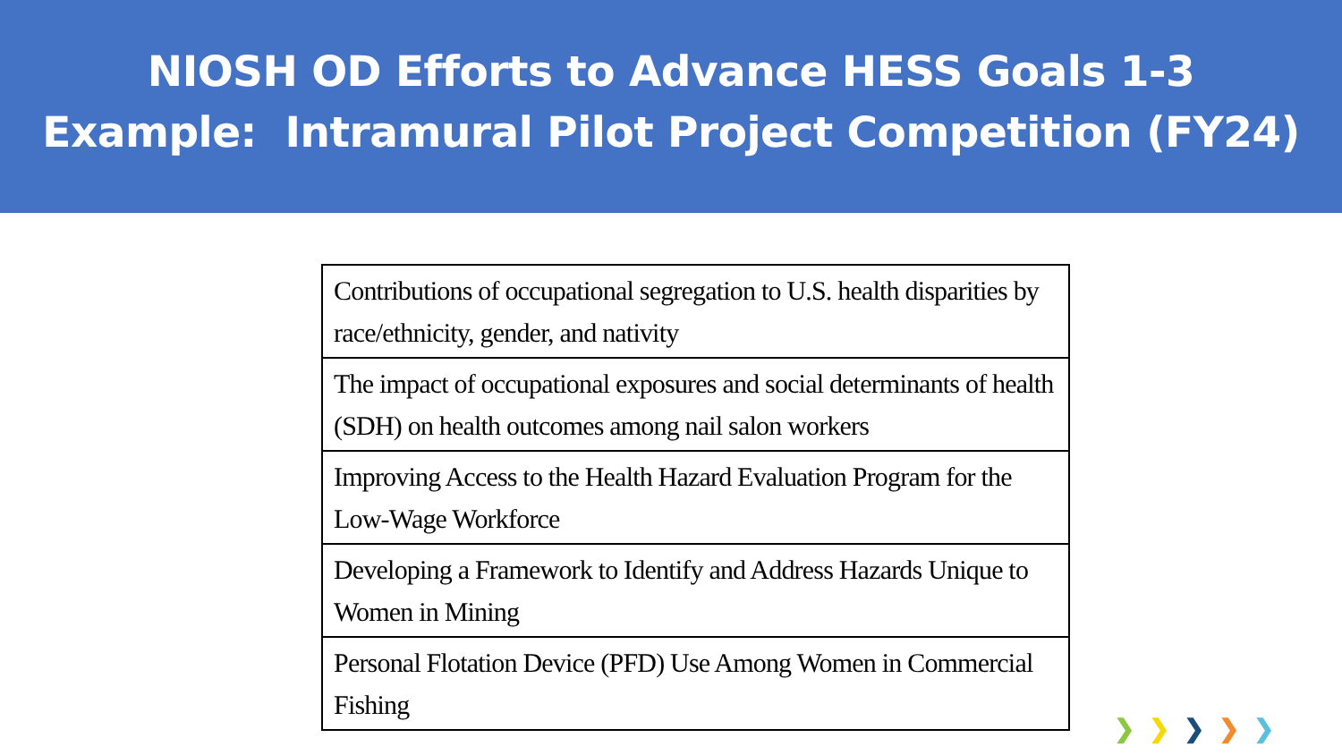NIOSH OD Efforts to Advance HESS Goals 1-3
Example: Intramural Pilot Project Competition (FY24)
| Contributions of occupational segregation to U.S. health disparities by race/ethnicity, gender, and nativity |
| The impact of occupational exposures and social determinants of health (SDH) on health outcomes among nail salon workers |
| Improving Access to the Health Hazard Evaluation Program for the Low-Wage Workforce |
| Developing a Framework to Identify and Address Hazards Unique to Women in Mining |
| Personal Flotation Device (PFD) Use Among Women in Commercial Fishing |
❯ ❯ ❯ ❯ ❯